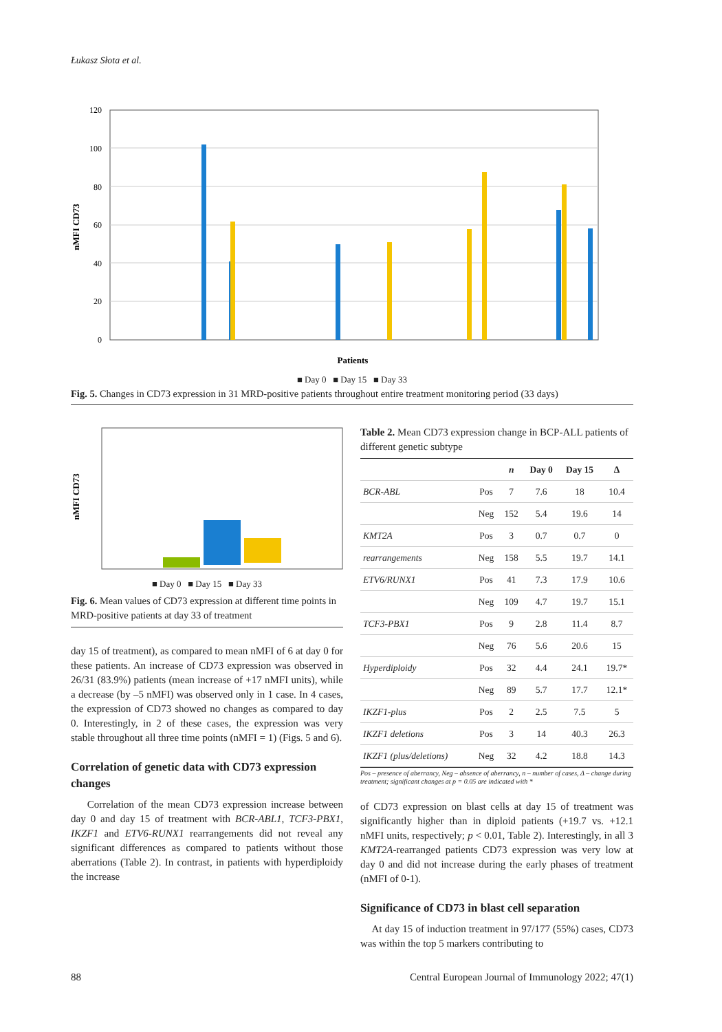Łukasz Słota et al.
120
100
80
60
40
20
0
nMFI CD73
Patients
■ Day 0 ■ Day 15 ■ Day 33
Fig. 5. Changes in CD73 expression in 31 MRD-positive patients throughout entire treatment monitoring period (33 days)
nMFI CD73
■ Day 0 ■ Day 15 ■ Day 33
Fig. 6. Mean values of CD73 expression at different time points in MRD-positive patients at day 33 of treatment
day 15 of treatment), as compared to mean nMFI of 6 at day 0 for these patients. An increase of CD73 expression was observed in 26/31 (83.9%) patients (mean increase of +17 nMFI units), while a decrease (by –5 nMFI) was observed only in 1 case. In 4 cases, the expression of CD73 showed no changes as compared to day 0. Interestingly, in 2 of these cases, the expression was very stable throughout all three time points (nMFI = 1) (Figs. 5 and 6).
Correlation of genetic data with CD73 expression changes
Correlation of the mean CD73 expression increase between day 0 and day 15 of treatment with BCR-ABL1, TCF3-PBX1, IKZF1 and ETV6-RUNX1 rearrangements did not reveal any significant differences as compared to patients without those aberrations (Table 2). In contrast, in patients with hyperdiploidy the increase
Table 2. Mean CD73 expression change in BCP-ALL patients of different genetic subtype
| | | n | Day 0 | Day 15 | Δ |
| --- | --- | --- | --- | --- | --- |
| BCR-ABL | Pos | 7 | 7.6 | 18 | 10.4 |
| | Neg | 152 | 5.4 | 19.6 | 14 |
| KMT2A | Pos | 3 | 0.7 | 0.7 | 0 |
| rearrangements | Neg | 158 | 5.5 | 19.7 | 14.1 |
| ETV6/RUNX1 | Pos | 41 | 7.3 | 17.9 | 10.6 |
| | Neg | 109 | 4.7 | 19.7 | 15.1 |
| TCF3-PBX1 | Pos | 9 | 2.8 | 11.4 | 8.7 |
| | Neg | 76 | 5.6 | 20.6 | 15 |
| Hyperdiploidy | Pos | 32 | 4.4 | 24.1 | 19.7* |
| | Neg | 89 | 5.7 | 17.7 | 12.1* |
| IKZF1-plus | Pos | 2 | 2.5 | 7.5 | 5 |
| IKZF1 deletions | Pos | 3 | 14 | 40.3 | 26.3 |
| IKZF1 (plus/deletions) | Neg | 32 | 4.2 | 18.8 | 14.3 |
Pos – presence of aberrancy, Neg – absence of aberrancy, n – number of cases, Δ – change during treatment; significant changes at p = 0.05 are indicated with *
of CD73 expression on blast cells at day 15 of treatment was significantly higher than in diploid patients (+19.7 vs. +12.1 nMFI units, respectively; p < 0.01, Table 2). Interestingly, in all 3 KMT2A-rearranged patients CD73 expression was very low at day 0 and did not increase during the early phases of treatment (nMFI of 0-1).
Significance of CD73 in blast cell separation
At day 15 of induction treatment in 97/177 (55%) cases, CD73 was within the top 5 markers contributing to
88 Central European Journal of Immunology 2022; 47(1)